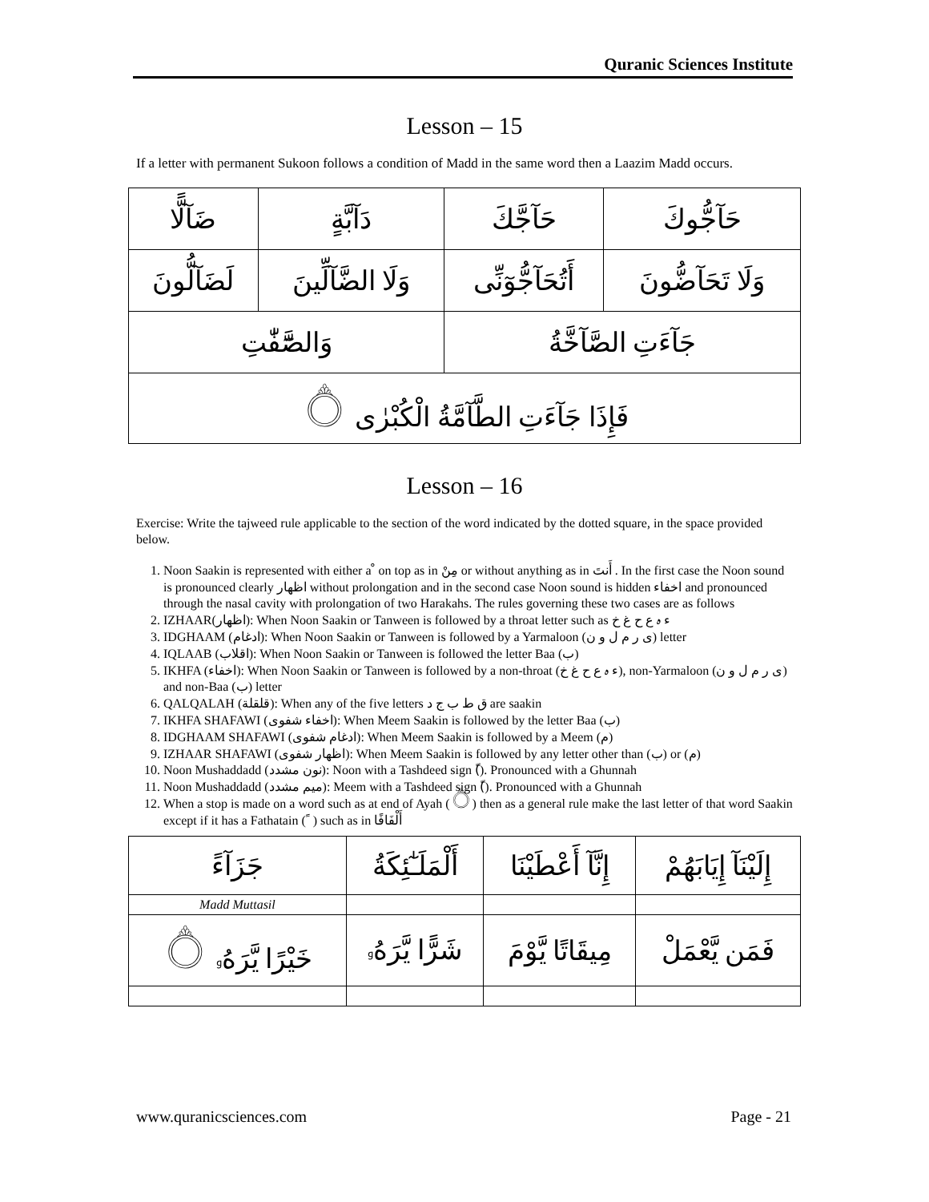Quranic Sciences Institute
Lesson – 15
If a letter with permanent Sukoon follows a condition of Madd in the same word then a Laazim Madd occurs.
| ضَآلًّا | دَآبَّةٍ | حَآجَّكَ | حَآجُّوكَ |
| لَضَآلُّونَ | وَلَا الضَّآلِّينَ | أَتُحَآجُّوٓنِّى | وَلَا تَحَآضُّونَ |
| وَالصَّٓفّٰتِ | | جَآءَتِ الصَّآخَّةُ | |
| فَإِذَا جَآءَتِ الطَّآمَّةُ الْكُبْرٰى ۝ | | | |
Lesson – 16
Exercise: Write the tajweed rule applicable to the section of the word indicated by the dotted square, in the space provided below.
1. Noon Saakin is represented with either a ْ on top as in مِنْ or without anything as in أَنتَ . In the first case the Noon sound is pronounced clearly اظهار without prolongation and in the second case Noon sound is hidden اخفاء and pronounced through the nasal cavity with prolongation of two Harakahs. The rules governing these two cases are as follows
2. IZHAAR(اظهار): When Noon Saakin or Tanween is followed by a throat letter such as ء ہ ع ح غ خ
3. IDGHAAM (ادغام): When Noon Saakin or Tanween is followed by a Yarmaloon (ی ر م ل و ن) letter
4. IQLAAB (اقلاب): When Noon Saakin or Tanween is followed the letter Baa (ب)
5. IKHFA (اخفاء): When Noon Saakin or Tanween is followed by a non-throat (ء ہ ع ح غ خ), non-Yarmaloon (ی ر م ل و ن) and non-Baa (ب) letter
6. QALQALAH (قلقلة): When any of the five letters ق ط ب ج د are saakin
7. IKHFA SHAFAWI (اخفاء شفوی): When Meem Saakin is followed by the letter Baa (ب)
8. IDGHAAM SHAFAWI (ادغام شفوی): When Meem Saakin is followed by a Meem (م)
9. IZHAAR SHAFAWI (اظهار شفوی): When Meem Saakin is followed by any letter other than (ب) or (م)
10. Noon Mushaddadd (نون مشدد): Noon with a Tashdeed sign (ّ). Pronounced with a Ghunnah
11. Noon Mushaddadd (میم مشدد): Meem with a Tashdeed sign (ّ). Pronounced with a Ghunnah
12. When a stop is made on a word such as at end of Ayah (۝) then as a general rule make the last letter of that word Saakin except if it has a Fathatain ( ً ) such as in أَلْفَافًا
| جَزَآءً | أَلْمَلَـٰٓئِكَةُ | إِنَّآ أَعْطَيْنَا | إِلَيْنَآ إِيَابَهُمْ |
| Madd Muttasil | | | |
| خَيْرًا يَّرَهُۥ ۝ | شَرًّا يَّرَهُۥ | مِيقَاتًا يَّوْمَ | فَمَن يَّعْمَلْ |
www.quranicsciences.com Page - 21